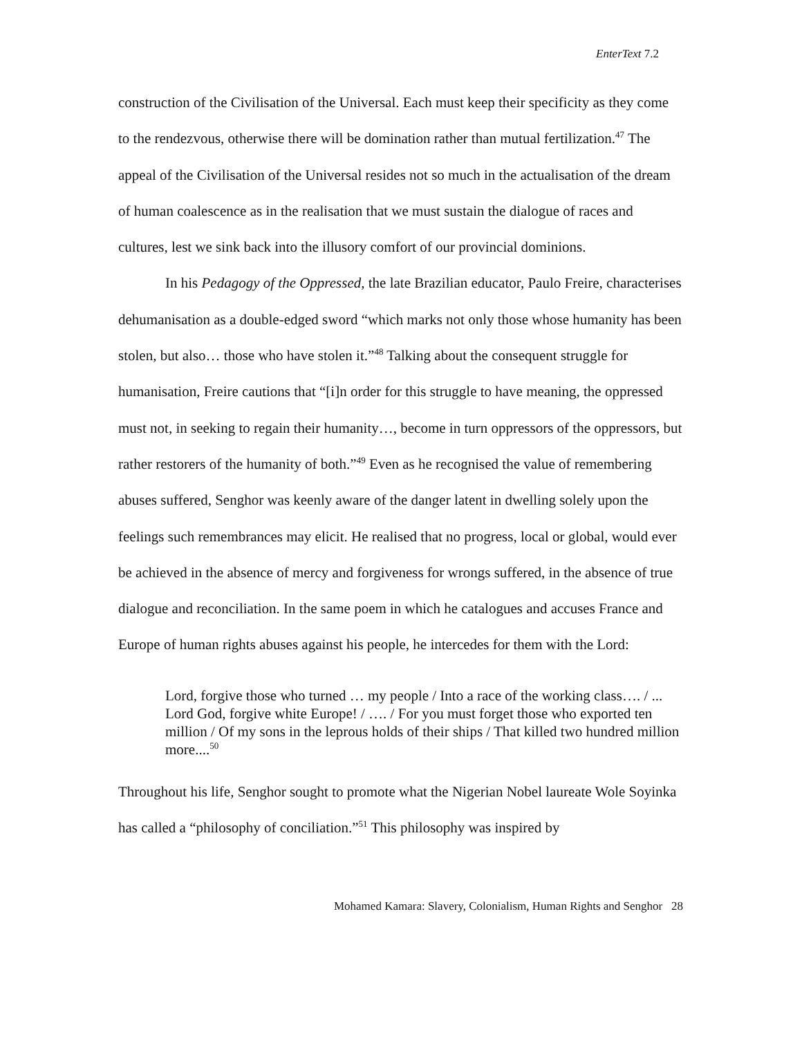EnterText 7.2
construction of the Civilisation of the Universal. Each must keep their specificity as they come to the rendezvous, otherwise there will be domination rather than mutual fertilization.<sup>47</sup> The appeal of the Civilisation of the Universal resides not so much in the actualisation of the dream of human coalescence as in the realisation that we must sustain the dialogue of races and cultures, lest we sink back into the illusory comfort of our provincial dominions.
In his Pedagogy of the Oppressed, the late Brazilian educator, Paulo Freire, characterises dehumanisation as a double-edged sword “which marks not only those whose humanity has been stolen, but also… those who have stolen it.”<sup>48</sup> Talking about the consequent struggle for humanisation, Freire cautions that “[i]n order for this struggle to have meaning, the oppressed must not, in seeking to regain their humanity…, become in turn oppressors of the oppressors, but rather restorers of the humanity of both.”<sup>49</sup> Even as he recognised the value of remembering abuses suffered, Senghor was keenly aware of the danger latent in dwelling solely upon the feelings such remembrances may elicit. He realised that no progress, local or global, would ever be achieved in the absence of mercy and forgiveness for wrongs suffered, in the absence of true dialogue and reconciliation. In the same poem in which he catalogues and accuses France and Europe of human rights abuses against his people, he intercedes for them with the Lord:
Lord, forgive those who turned … my people / Into a race of the working class…. / ... Lord God, forgive white Europe! / …. / For you must forget those who exported ten million / Of my sons in the leprous holds of their ships / That killed two hundred million more....<sup>50</sup>
Throughout his life, Senghor sought to promote what the Nigerian Nobel laureate Wole Soyinka has called a “philosophy of conciliation.”<sup>51</sup> This philosophy was inspired by
Mohamed Kamara: Slavery, Colonialism, Human Rights and Senghor 28